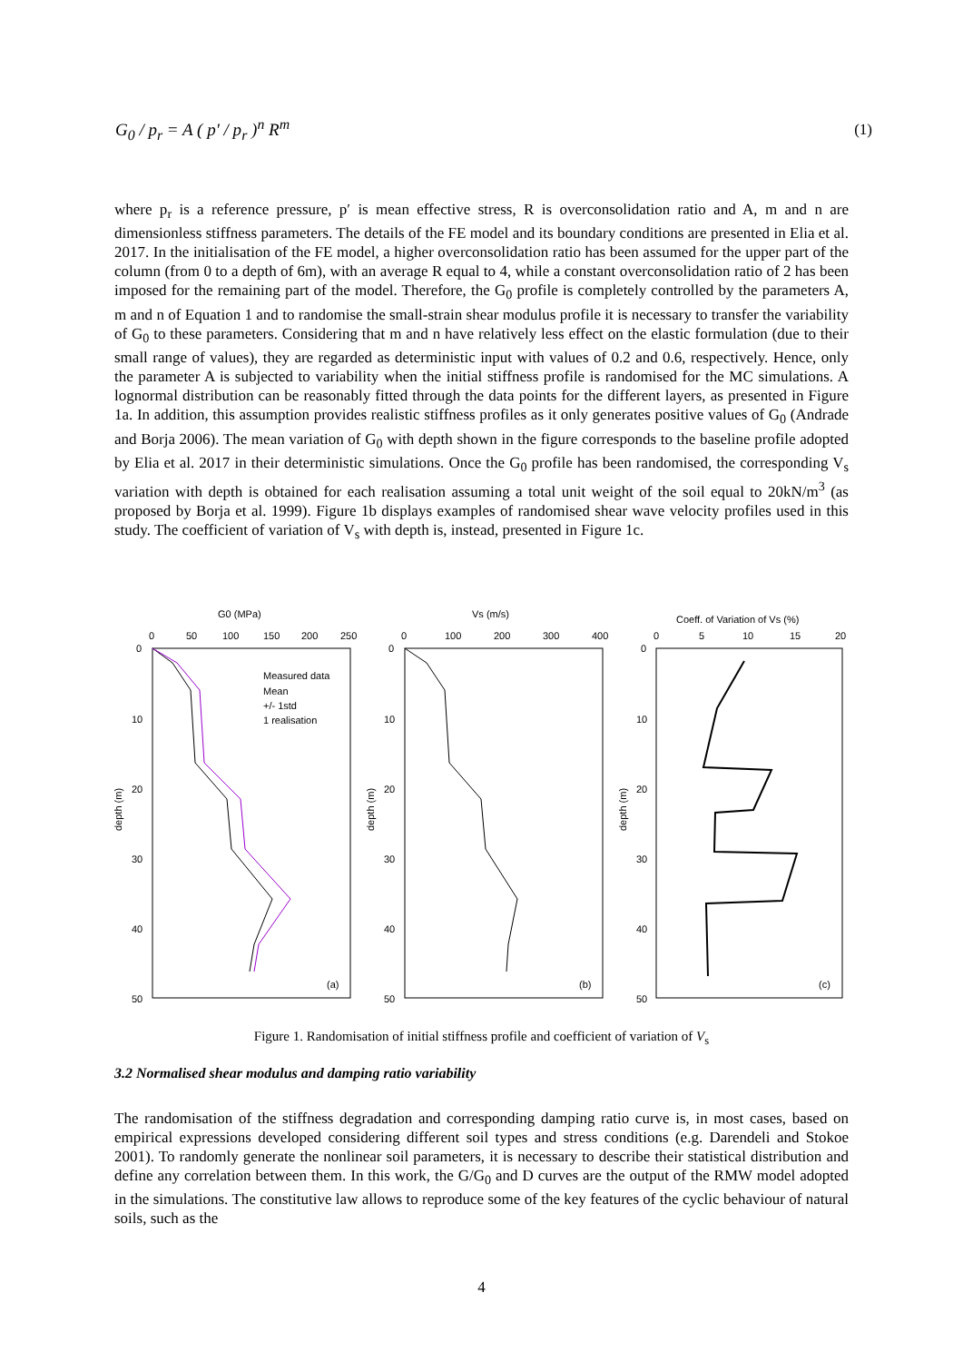G<sub>0</sub> / p<sub>r</sub> = A ( p′ / p<sub>r</sub> )<sup>n</sup> R<sup>m</sup> (1)
where p<sub>r</sub> is a reference pressure, p′ is mean effective stress, R is overconsolidation ratio and A, m and n are dimensionless stiffness parameters. The details of the FE model and its boundary conditions are presented in Elia et al. 2017. In the initialisation of the FE model, a higher overconsolidation ratio has been assumed for the upper part of the column (from 0 to a depth of 6m), with an average R equal to 4, while a constant overconsolidation ratio of 2 has been imposed for the remaining part of the model. Therefore, the G<sub>0</sub> profile is completely controlled by the parameters A, m and n of Equation 1 and to randomise the small-strain shear modulus profile it is necessary to transfer the variability of G<sub>0</sub> to these parameters. Considering that m and n have relatively less effect on the elastic formulation (due to their small range of values), they are regarded as deterministic input with values of 0.2 and 0.6, respectively. Hence, only the parameter A is subjected to variability when the initial stiffness profile is randomised for the MC simulations. A lognormal distribution can be reasonably fitted through the data points for the different layers, as presented in Figure 1a. In addition, this assumption provides realistic stiffness profiles as it only generates positive values of G<sub>0</sub> (Andrade and Borja 2006). The mean variation of G<sub>0</sub> with depth shown in the figure corresponds to the baseline profile adopted by Elia et al. 2017 in their deterministic simulations. Once the G<sub>0</sub> profile has been randomised, the corresponding V<sub>s</sub> variation with depth is obtained for each realisation assuming a total unit weight of the soil equal to 20kN/m<sup>3</sup> (as proposed by Borja et al. 1999). Figure 1b displays examples of randomised shear wave velocity profiles used in this study. The coefficient of variation of V<sub>s</sub> with depth is, instead, presented in Figure 1c.
G0 (MPa)
Vs (m/s)
Coeff. of Variation of Vs (%)
0
50
100
150
200
250
0
100
200
300
400
0
5
10
15
20
0
10
20
30
40
50
0
10
20
30
40
50
0
10
20
30
40
50
depth (m)
depth (m)
depth (m)
Measured data
Mean
+/- 1std
1 realisation
(a)
(b)
(c)
Figure 1. Randomisation of initial stiffness profile and coefficient of variation of V<sub>s</sub>
3.2 Normalised shear modulus and damping ratio variability
The randomisation of the stiffness degradation and corresponding damping ratio curve is, in most cases, based on empirical expressions developed considering different soil types and stress conditions (e.g. Darendeli and Stokoe 2001). To randomly generate the nonlinear soil parameters, it is necessary to describe their statistical distribution and define any correlation between them. In this work, the G/G<sub>0</sub> and D curves are the output of the RMW model adopted in the simulations. The constitutive law allows to reproduce some of the key features of the cyclic behaviour of natural soils, such as the
4